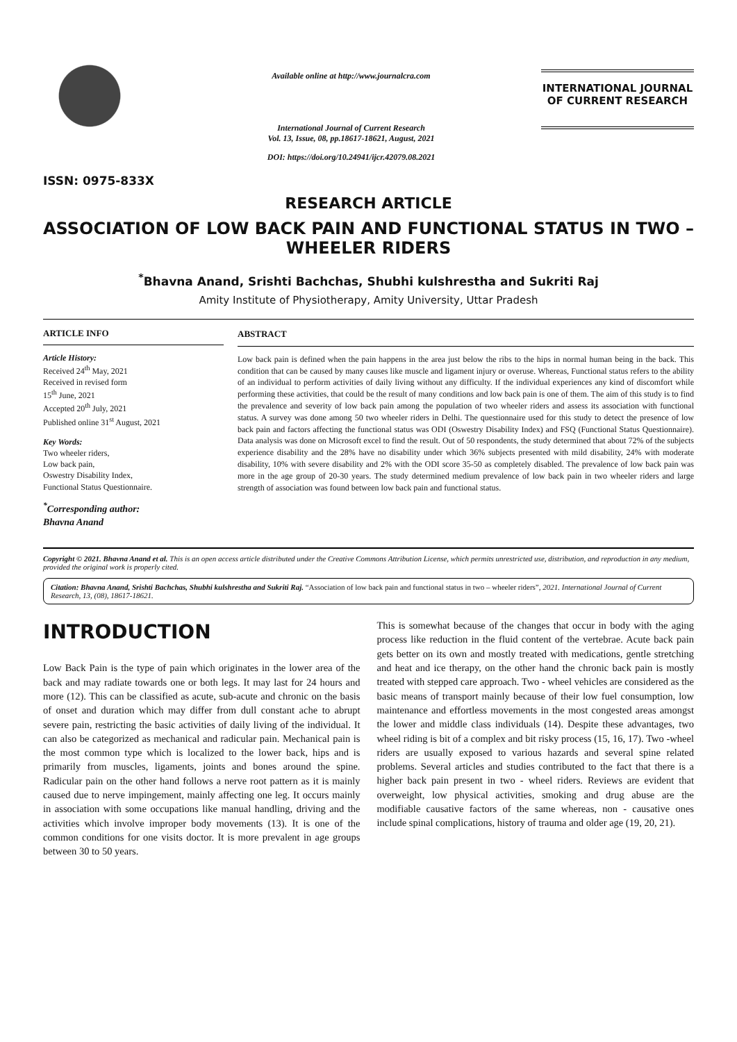ISSN: 0975-833X
Available online at http://www.journalcra.com
International Journal of Current Research
Vol. 13, Issue, 08, pp.18617-18621, August, 2021
DOI: https://doi.org/10.24941/ijcr.42079.08.2021
INTERNATIONAL JOURNAL
OF CURRENT RESEARCH
RESEARCH ARTICLE
ASSOCIATION OF LOW BACK PAIN AND FUNCTIONAL STATUS IN TWO – WHEELER RIDERS
<sup>*</sup> Bhavna Anand, Srishti Bachchas, Shubhi kulshrestha and Sukriti Raj
Amity Institute of Physiotherapy, Amity University, Uttar Pradesh
ARTICLE INFO
Article History:
Received 24<sup>th</sup> May, 2021
Received in revised form
15<sup>th</sup> June, 2021
Accepted 20<sup>th</sup> July, 2021
Published online 31<sup>st</sup> August, 2021
Key Words:
Two wheeler riders,
Low back pain,
Oswestry Disability Index,
Functional Status Questionnaire.
<sup>*</sup> Corresponding author:
Bhavna Anand
ABSTRACT
Low back pain is defined when the pain happens in the area just below the ribs to the hips in normal human being in the back. This condition that can be caused by many causes like muscle and ligament injury or overuse. Whereas, Functional status refers to the ability of an individual to perform activities of daily living without any difficulty. If the individual experiences any kind of discomfort while performing these activities, that could be the result of many conditions and low back pain is one of them. The aim of this study is to find the prevalence and severity of low back pain among the population of two wheeler riders and assess its association with functional status. A survey was done among 50 two wheeler riders in Delhi. The questionnaire used for this study to detect the presence of low back pain and factors affecting the functional status was ODI (Oswestry Disability Index) and FSQ (Functional Status Questionnaire). Data analysis was done on Microsoft excel to find the result. Out of 50 respondents, the study determined that about 72% of the subjects experience disability and the 28% have no disability under which 36% subjects presented with mild disability, 24% with moderate disability, 10% with severe disability and 2% with the ODI score 35-50 as completely disabled. The prevalence of low back pain was more in the age group of 20-30 years. The study determined medium prevalence of low back pain in two wheeler riders and large strength of association was found between low back pain and functional status.
Copyright © 2021. Bhavna Anand et al. This is an open access article distributed under the Creative Commons Attribution License, which permits unrestricted use, distribution, and reproduction in any medium, provided the original work is properly cited.
Citation: Bhavna Anand, Srishti Bachchas, Shubhi kulshrestha and Sukriti Raj. “Association of low back pain and functional status in two – wheeler riders”, 2021. International Journal of Current Research, 13, (08), 18617-18621.
INTRODUCTION
Low Back Pain is the type of pain which originates in the lower area of the back and may radiate towards one or both legs. It may last for 24 hours and more (12). This can be classified as acute, sub-acute and chronic on the basis of onset and duration which may differ from dull constant ache to abrupt severe pain, restricting the basic activities of daily living of the individual. It can also be categorized as mechanical and radicular pain. Mechanical pain is the most common type which is localized to the lower back, hips and is primarily from muscles, ligaments, joints and bones around the spine. Radicular pain on the other hand follows a nerve root pattern as it is mainly caused due to nerve impingement, mainly affecting one leg. It occurs mainly in association with some occupations like manual handling, driving and the activities which involve improper body movements (13). It is one of the common conditions for one visits doctor. It is more prevalent in age groups between 30 to 50 years.
This is somewhat because of the changes that occur in body with the aging process like reduction in the fluid content of the vertebrae. Acute back pain gets better on its own and mostly treated with medications, gentle stretching and heat and ice therapy, on the other hand the chronic back pain is mostly treated with stepped care approach. Two - wheel vehicles are considered as the basic means of transport mainly because of their low fuel consumption, low maintenance and effortless movements in the most congested areas amongst the lower and middle class individuals (14). Despite these advantages, two wheel riding is bit of a complex and bit risky process (15, 16, 17). Two -wheel riders are usually exposed to various hazards and several spine related problems. Several articles and studies contributed to the fact that there is a higher back pain present in two - wheel riders. Reviews are evident that overweight, low physical activities, smoking and drug abuse are the modifiable causative factors of the same whereas, non - causative ones include spinal complications, history of trauma and older age (19, 20, 21).